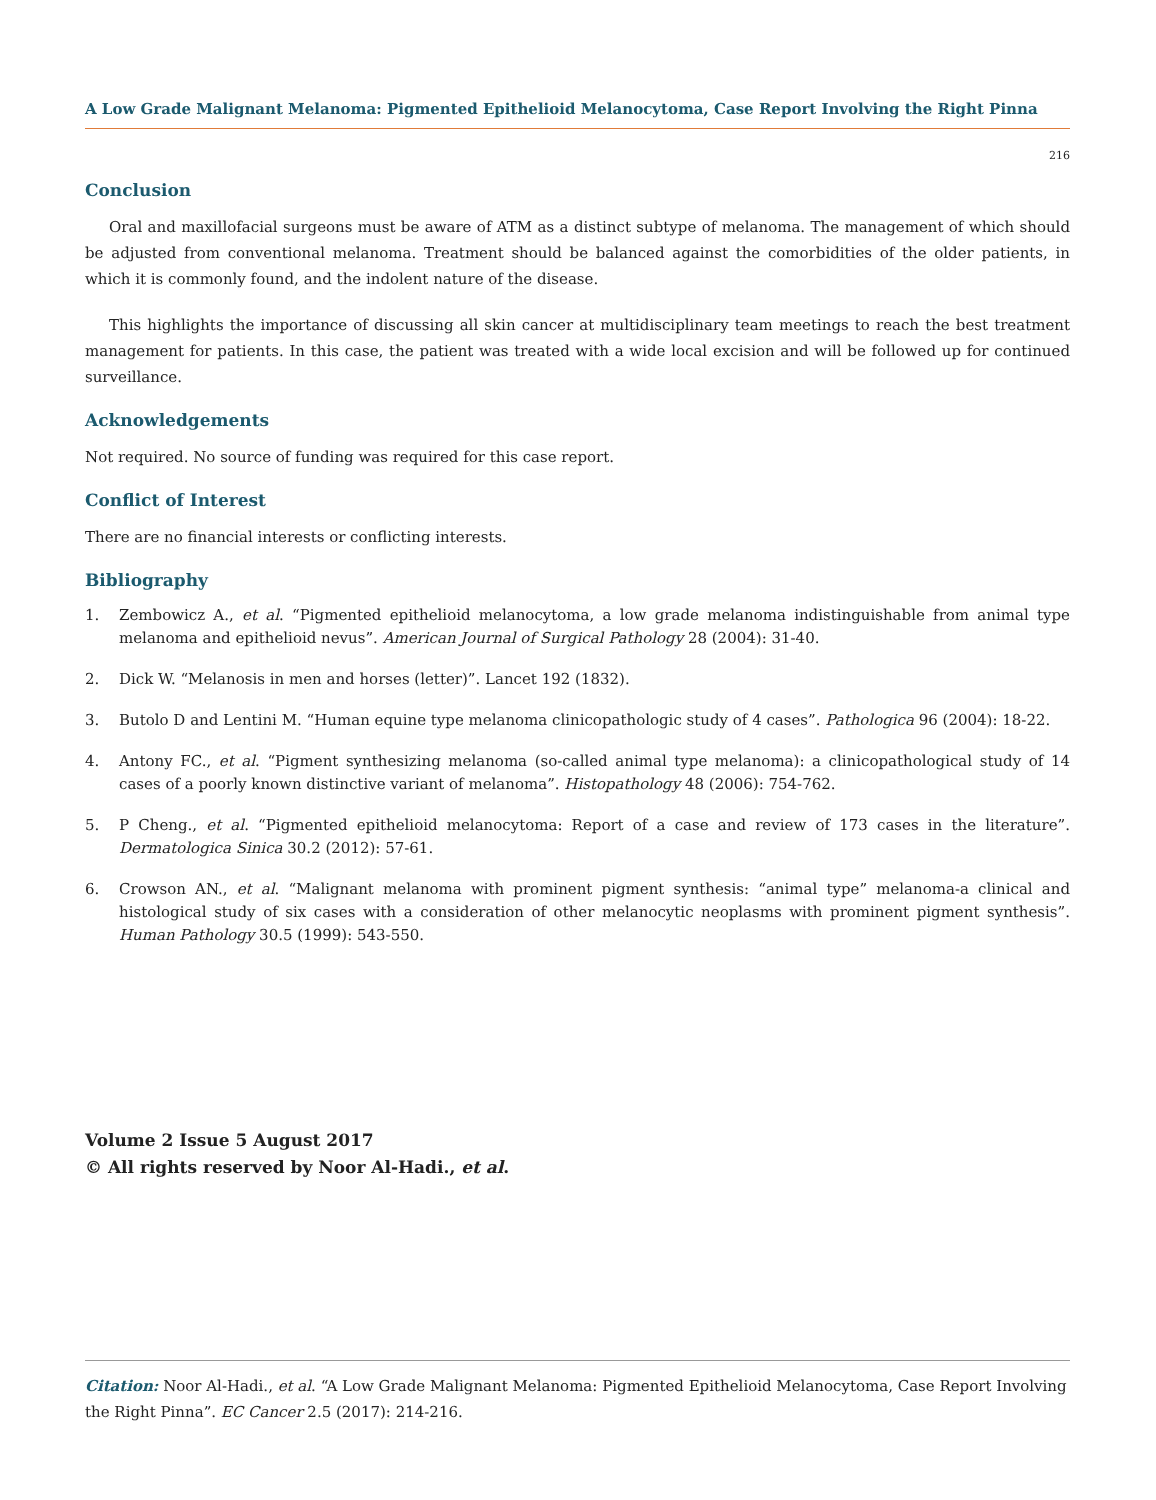A Low Grade Malignant Melanoma: Pigmented Epithelioid Melanocytoma, Case Report Involving the Right Pinna
216
Conclusion
Oral and maxillofacial surgeons must be aware of ATM as a distinct subtype of melanoma. The management of which should be adjusted from conventional melanoma. Treatment should be balanced against the comorbidities of the older patients, in which it is commonly found, and the indolent nature of the disease.
This highlights the importance of discussing all skin cancer at multidisciplinary team meetings to reach the best treatment management for patients. In this case, the patient was treated with a wide local excision and will be followed up for continued surveillance.
Acknowledgements
Not required. No source of funding was required for this case report.
Conflict of Interest
There are no financial interests or conflicting interests.
Bibliography
1. Zembowicz A., et al. “Pigmented epithelioid melanocytoma, a low grade melanoma indistinguishable from animal type melanoma and epithelioid nevus”. American Journal of Surgical Pathology 28 (2004): 31-40.
2. Dick W. “Melanosis in men and horses (letter)”. Lancet 192 (1832).
3. Butolo D and Lentini M. “Human equine type melanoma clinicopathologic study of 4 cases”. Pathologica 96 (2004): 18-22.
4. Antony FC., et al. “Pigment synthesizing melanoma (so-called animal type melanoma): a clinicopathological study of 14 cases of a poorly known distinctive variant of melanoma”. Histopathology 48 (2006): 754-762.
5. P Cheng., et al. “Pigmented epithelioid melanocytoma: Report of a case and review of 173 cases in the literature”. Dermatologica Sinica 30.2 (2012): 57-61.
6. Crowson AN., et al. “Malignant melanoma with prominent pigment synthesis: “animal type” melanoma-a clinical and histological study of six cases with a consideration of other melanocytic neoplasms with prominent pigment synthesis”. Human Pathology 30.5 (1999): 543-550.
Volume 2 Issue 5 August 2017
© All rights reserved by Noor Al-Hadi., et al.
Citation: Noor Al-Hadi., et al. “A Low Grade Malignant Melanoma: Pigmented Epithelioid Melanocytoma, Case Report Involving the Right Pinna”. EC Cancer 2.5 (2017): 214-216.